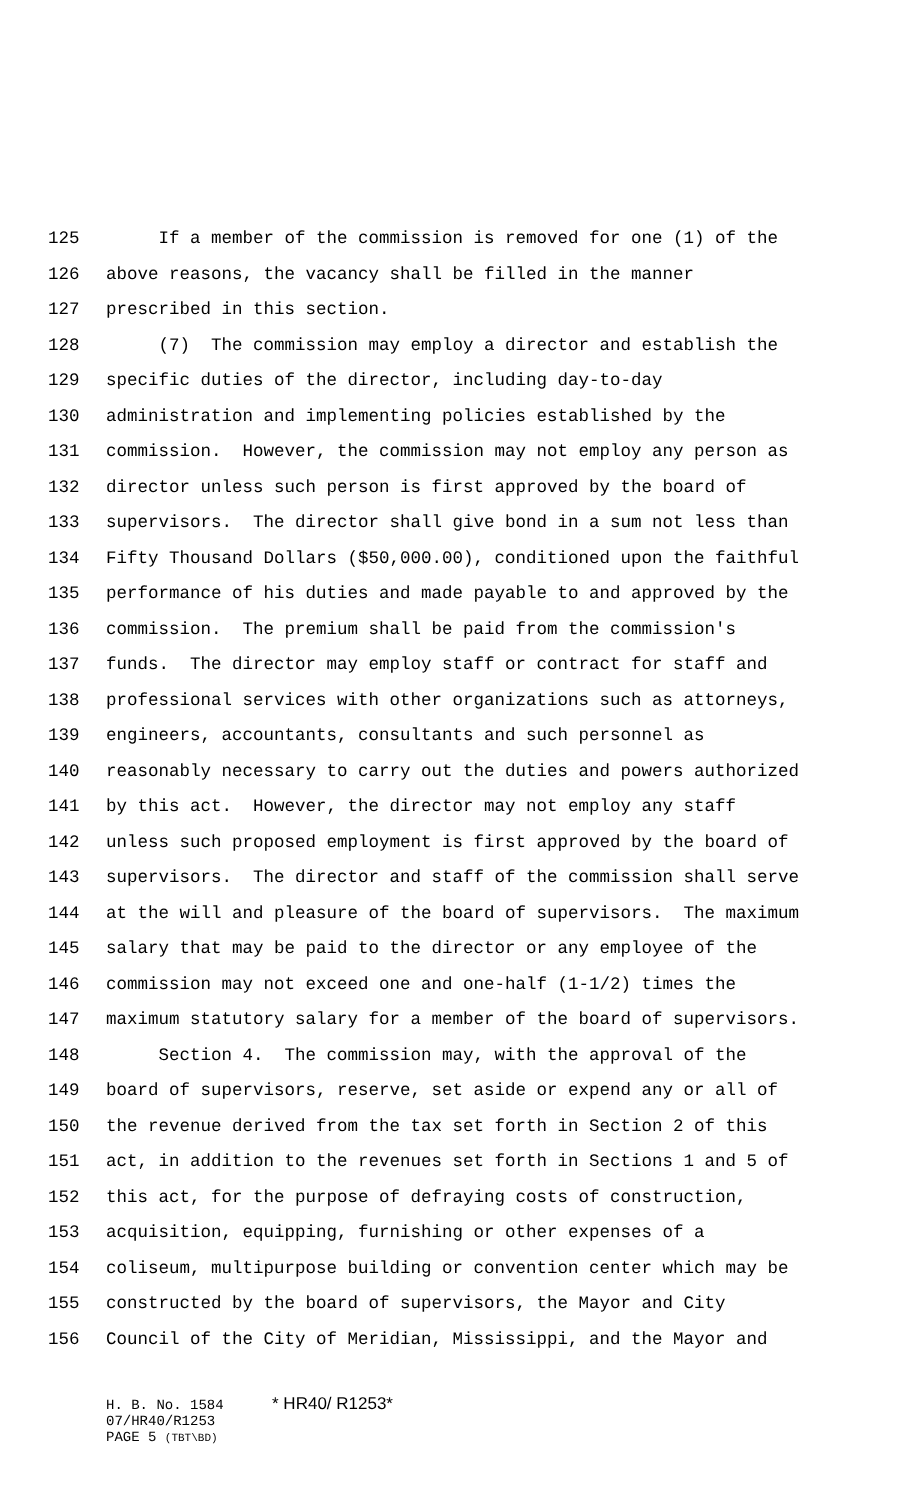125 If a member of the commission is removed for one (1) of the
126 above reasons, the vacancy shall be filled in the manner
127 prescribed in this section.
128 (7) The commission may employ a director and establish the
129 specific duties of the director, including day-to-day
130 administration and implementing policies established by the
131 commission. However, the commission may not employ any person as
132 director unless such person is first approved by the board of
133 supervisors. The director shall give bond in a sum not less than
134 Fifty Thousand Dollars ($50,000.00), conditioned upon the faithful
135 performance of his duties and made payable to and approved by the
136 commission. The premium shall be paid from the commission's
137 funds. The director may employ staff or contract for staff and
138 professional services with other organizations such as attorneys,
139 engineers, accountants, consultants and such personnel as
140 reasonably necessary to carry out the duties and powers authorized
141 by this act. However, the director may not employ any staff
142 unless such proposed employment is first approved by the board of
143 supervisors. The director and staff of the commission shall serve
144 at the will and pleasure of the board of supervisors. The maximum
145 salary that may be paid to the director or any employee of the
146 commission may not exceed one and one-half (1-1/2) times the
147 maximum statutory salary for a member of the board of supervisors.
148 Section 4. The commission may, with the approval of the
149 board of supervisors, reserve, set aside or expend any or all of
150 the revenue derived from the tax set forth in Section 2 of this
151 act, in addition to the revenues set forth in Sections 1 and 5 of
152 this act, for the purpose of defraying costs of construction,
153 acquisition, equipping, furnishing or other expenses of a
154 coliseum, multipurpose building or convention center which may be
155 constructed by the board of supervisors, the Mayor and City
156 Council of the City of Meridian, Mississippi, and the Mayor and
H. B. No. 1584 * HR40/ R1253*
07/HR40/R1253
PAGE 5 (TBT\BD)